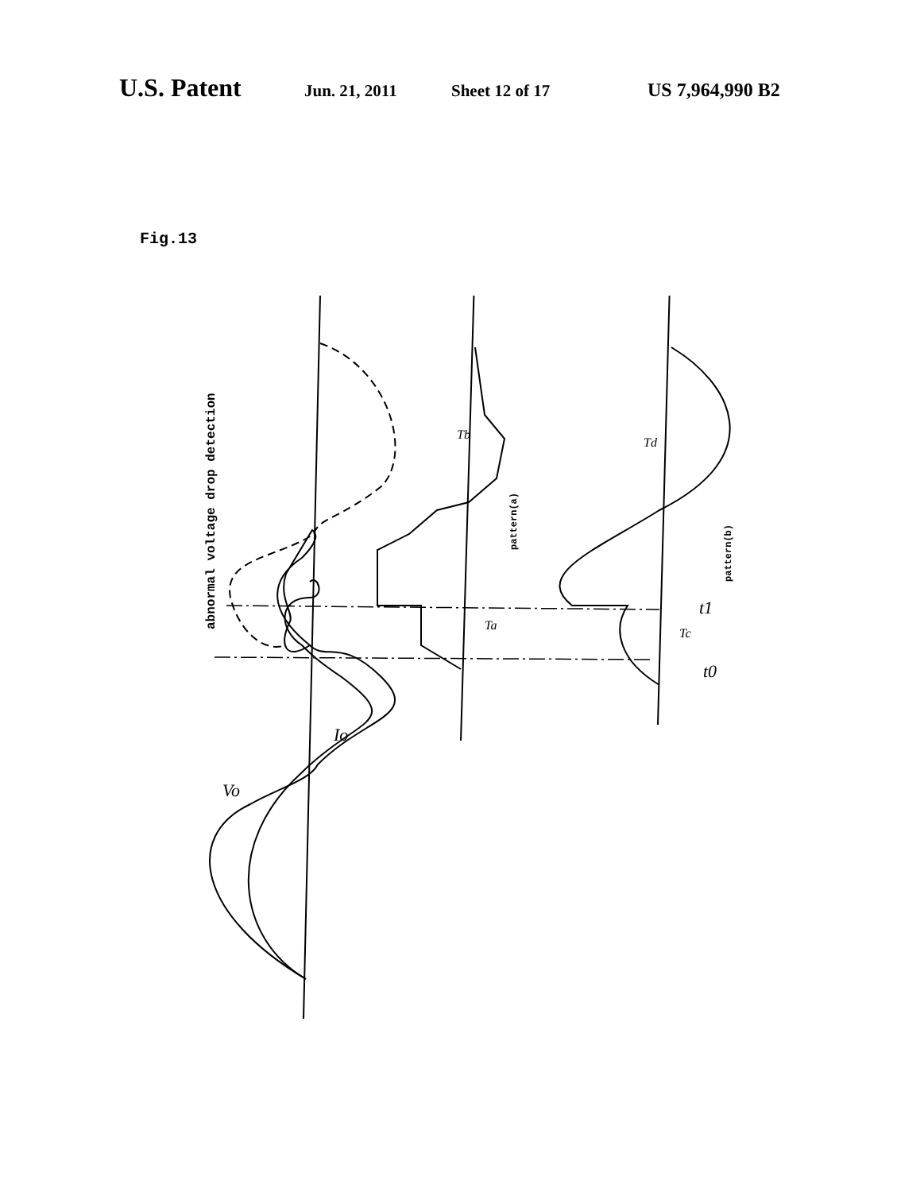U.S. Patent Jun. 21, 2011 Sheet 12 of 17 US 7,964,990 B2
Fig.13
abnormal voltage drop detection
pattern(a)
pattern(b)
Vo
Io
Tb
Ta
Td
Tc
t0
t1